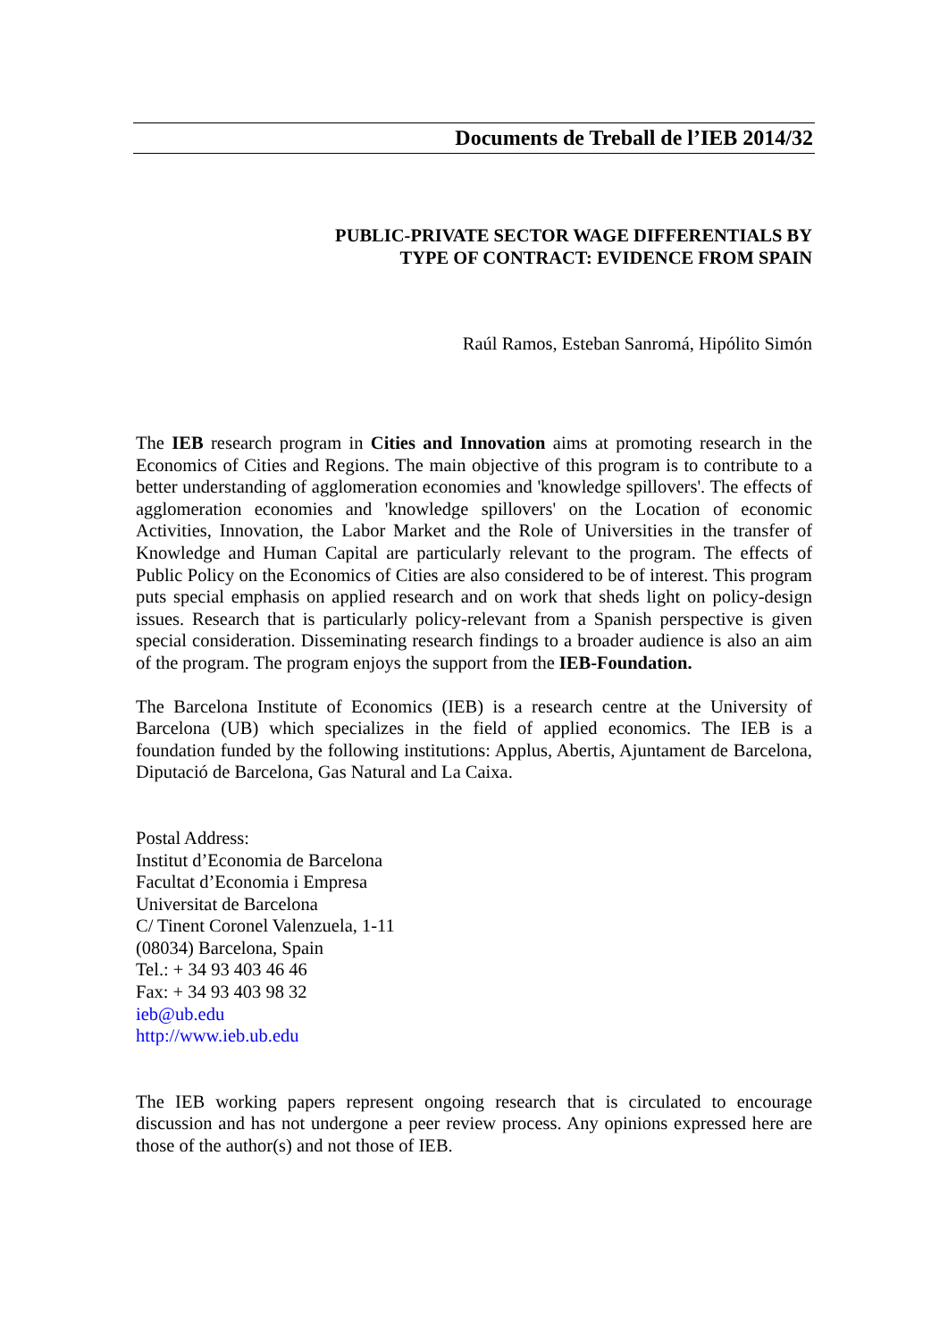Documents de Treball de l’IEB 2014/32
PUBLIC-PRIVATE SECTOR WAGE DIFFERENTIALS BY
TYPE OF CONTRACT: EVIDENCE FROM SPAIN
Raúl Ramos, Esteban Sanromá, Hipólito Simón
The IEB research program in Cities and Innovation aims at promoting research in the Economics of Cities and Regions. The main objective of this program is to contribute to a better understanding of agglomeration economies and 'knowledge spillovers'. The effects of agglomeration economies and 'knowledge spillovers' on the Location of economic Activities, Innovation, the Labor Market and the Role of Universities in the transfer of Knowledge and Human Capital are particularly relevant to the program. The effects of Public Policy on the Economics of Cities are also considered to be of interest. This program puts special emphasis on applied research and on work that sheds light on policy-design issues. Research that is particularly policy-relevant from a Spanish perspective is given special consideration. Disseminating research findings to a broader audience is also an aim of the program. The program enjoys the support from the IEB-Foundation.
The Barcelona Institute of Economics (IEB) is a research centre at the University of Barcelona (UB) which specializes in the field of applied economics. The IEB is a foundation funded by the following institutions: Applus, Abertis, Ajuntament de Barcelona, Diputació de Barcelona, Gas Natural and La Caixa.
Postal Address:
Institut d’Economia de Barcelona
Facultat d’Economia i Empresa
Universitat de Barcelona
C/ Tinent Coronel Valenzuela, 1-11
(08034) Barcelona, Spain
Tel.: + 34 93 403 46 46
Fax: + 34 93 403 98 32
ieb@ub.edu
http://www.ieb.ub.edu
The IEB working papers represent ongoing research that is circulated to encourage discussion and has not undergone a peer review process. Any opinions expressed here are those of the author(s) and not those of IEB.